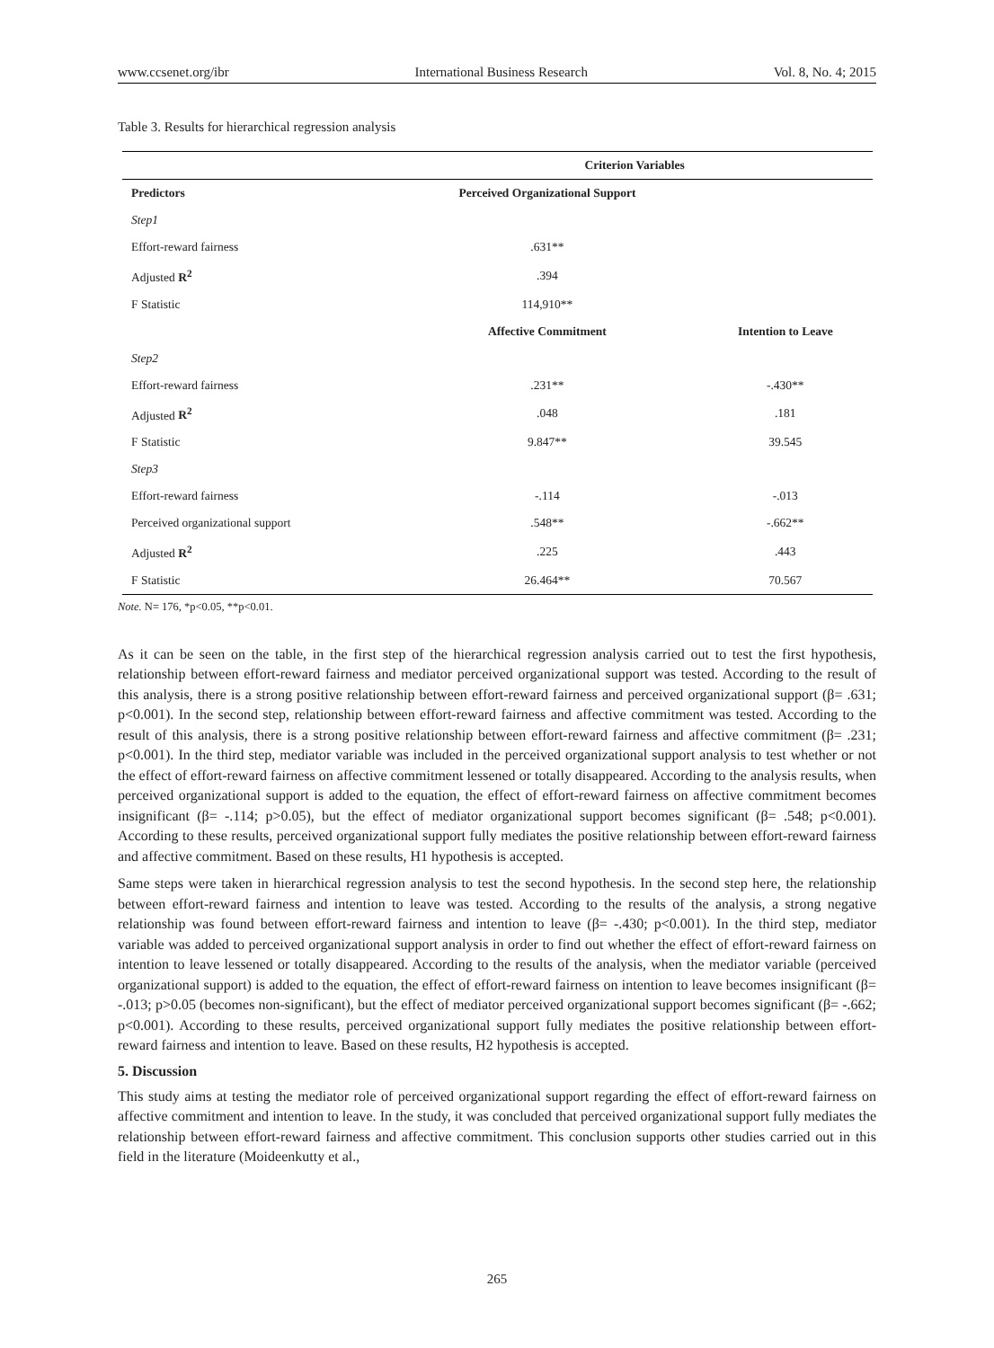www.ccsenet.org/ibr International Business Research Vol. 8, No. 4; 2015
Table 3. Results for hierarchical regression analysis
| | Criterion Variables | |
| --- | --- | --- |
| Predictors | Perceived Organizational Support | |
| Step1 | | |
| Effort-reward fairness | .631** | |
| Adjusted R<sup>2</sup> | .394 | |
| F Statistic | 114,910** | |
| | Affective Commitment | Intention to Leave |
| Step2 | | |
| Effort-reward fairness | .231** | -.430** |
| Adjusted R<sup>2</sup> | .048 | .181 |
| F Statistic | 9.847** | 39.545 |
| Step3 | | |
| Effort-reward fairness | -.114 | -.013 |
| Perceived organizational support | .548** | -.662** |
| Adjusted R<sup>2</sup> | .225 | .443 |
| F Statistic | 26.464** | 70.567 |
Note. N= 176, *p<0.05, **p<0.01.
As it can be seen on the table, in the first step of the hierarchical regression analysis carried out to test the first hypothesis, relationship between effort-reward fairness and mediator perceived organizational support was tested. According to the result of this analysis, there is a strong positive relationship between effort-reward fairness and perceived organizational support (β= .631; p<0.001). In the second step, relationship between effort-reward fairness and affective commitment was tested. According to the result of this analysis, there is a strong positive relationship between effort-reward fairness and affective commitment (β= .231; p<0.001). In the third step, mediator variable was included in the perceived organizational support analysis to test whether or not the effect of effort-reward fairness on affective commitment lessened or totally disappeared. According to the analysis results, when perceived organizational support is added to the equation, the effect of effort-reward fairness on affective commitment becomes insignificant (β= -.114; p>0.05), but the effect of mediator organizational support becomes significant (β= .548; p<0.001). According to these results, perceived organizational support fully mediates the positive relationship between effort-reward fairness and affective commitment. Based on these results, H1 hypothesis is accepted.
Same steps were taken in hierarchical regression analysis to test the second hypothesis. In the second step here, the relationship between effort-reward fairness and intention to leave was tested. According to the results of the analysis, a strong negative relationship was found between effort-reward fairness and intention to leave (β= -.430; p<0.001). In the third step, mediator variable was added to perceived organizational support analysis in order to find out whether the effect of effort-reward fairness on intention to leave lessened or totally disappeared. According to the results of the analysis, when the mediator variable (perceived organizational support) is added to the equation, the effect of effort-reward fairness on intention to leave becomes insignificant (β= -.013; p>0.05 (becomes non-significant), but the effect of mediator perceived organizational support becomes significant (β= -.662; p<0.001). According to these results, perceived organizational support fully mediates the positive relationship between effort-reward fairness and intention to leave. Based on these results, H2 hypothesis is accepted.
5. Discussion
This study aims at testing the mediator role of perceived organizational support regarding the effect of effort-reward fairness on affective commitment and intention to leave. In the study, it was concluded that perceived organizational support fully mediates the relationship between effort-reward fairness and affective commitment. This conclusion supports other studies carried out in this field in the literature (Moideenkutty et al.,
265